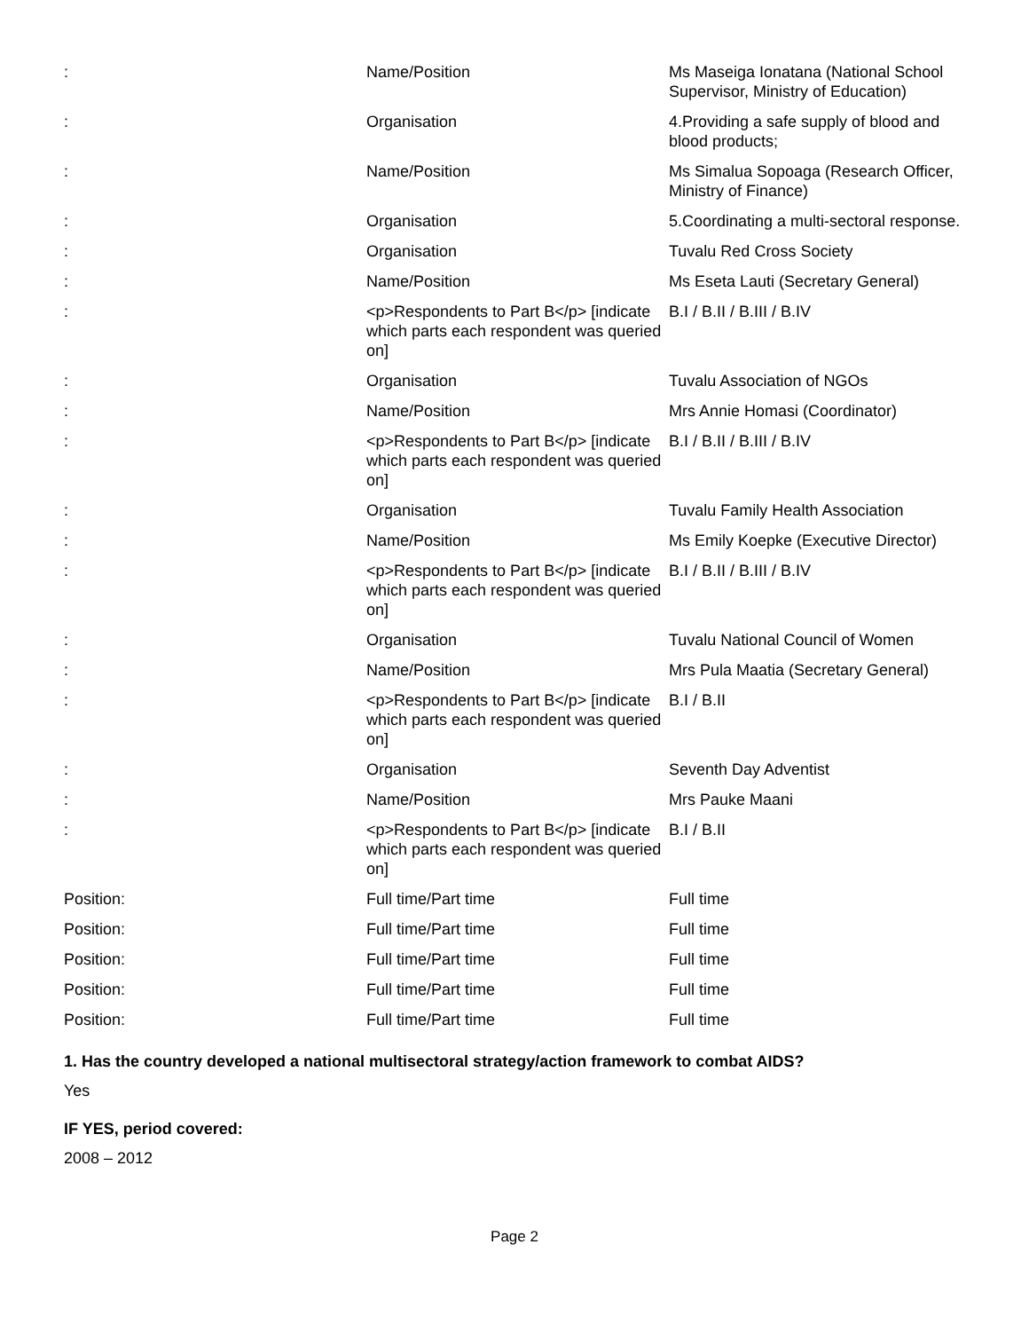| : | Name/Position | Ms Maseiga Ionatana (National School Supervisor, Ministry of Education) |
| : | Organisation | 4.Providing a safe supply of blood and blood products; |
| : | Name/Position | Ms Simalua Sopoaga (Research Officer, Ministry of Finance) |
| : | Organisation | 5.Coordinating a multi-sectoral response. |
| : | Organisation | Tuvalu Red Cross Society |
| : | Name/Position | Ms Eseta Lauti (Secretary General) |
| : | <p>Respondents to Part B</p> [indicate which parts each respondent was queried on] | B.I / B.II / B.III / B.IV |
| : | Organisation | Tuvalu Association of NGOs |
| : | Name/Position | Mrs Annie Homasi (Coordinator) |
| : | <p>Respondents to Part B</p> [indicate which parts each respondent was queried on] | B.I / B.II / B.III / B.IV |
| : | Organisation | Tuvalu Family Health Association |
| : | Name/Position | Ms Emily Koepke (Executive Director) |
| : | <p>Respondents to Part B</p> [indicate which parts each respondent was queried on] | B.I / B.II / B.III / B.IV |
| : | Organisation | Tuvalu National Council of Women |
| : | Name/Position | Mrs Pula Maatia (Secretary General) |
| : | <p>Respondents to Part B</p> [indicate which parts each respondent was queried on] | B.I / B.II |
| : | Organisation | Seventh Day Adventist |
| : | Name/Position | Mrs Pauke Maani |
| : | <p>Respondents to Part B</p> [indicate which parts each respondent was queried on] | B.I / B.II |
| Position: | Full time/Part time | Full time |
| Position: | Full time/Part time | Full time |
| Position: | Full time/Part time | Full time |
| Position: | Full time/Part time | Full time |
| Position: | Full time/Part time | Full time |
1. Has the country developed a national multisectoral strategy/action framework to combat AIDS?
Yes
IF YES, period covered:
2008 – 2012
Page 2